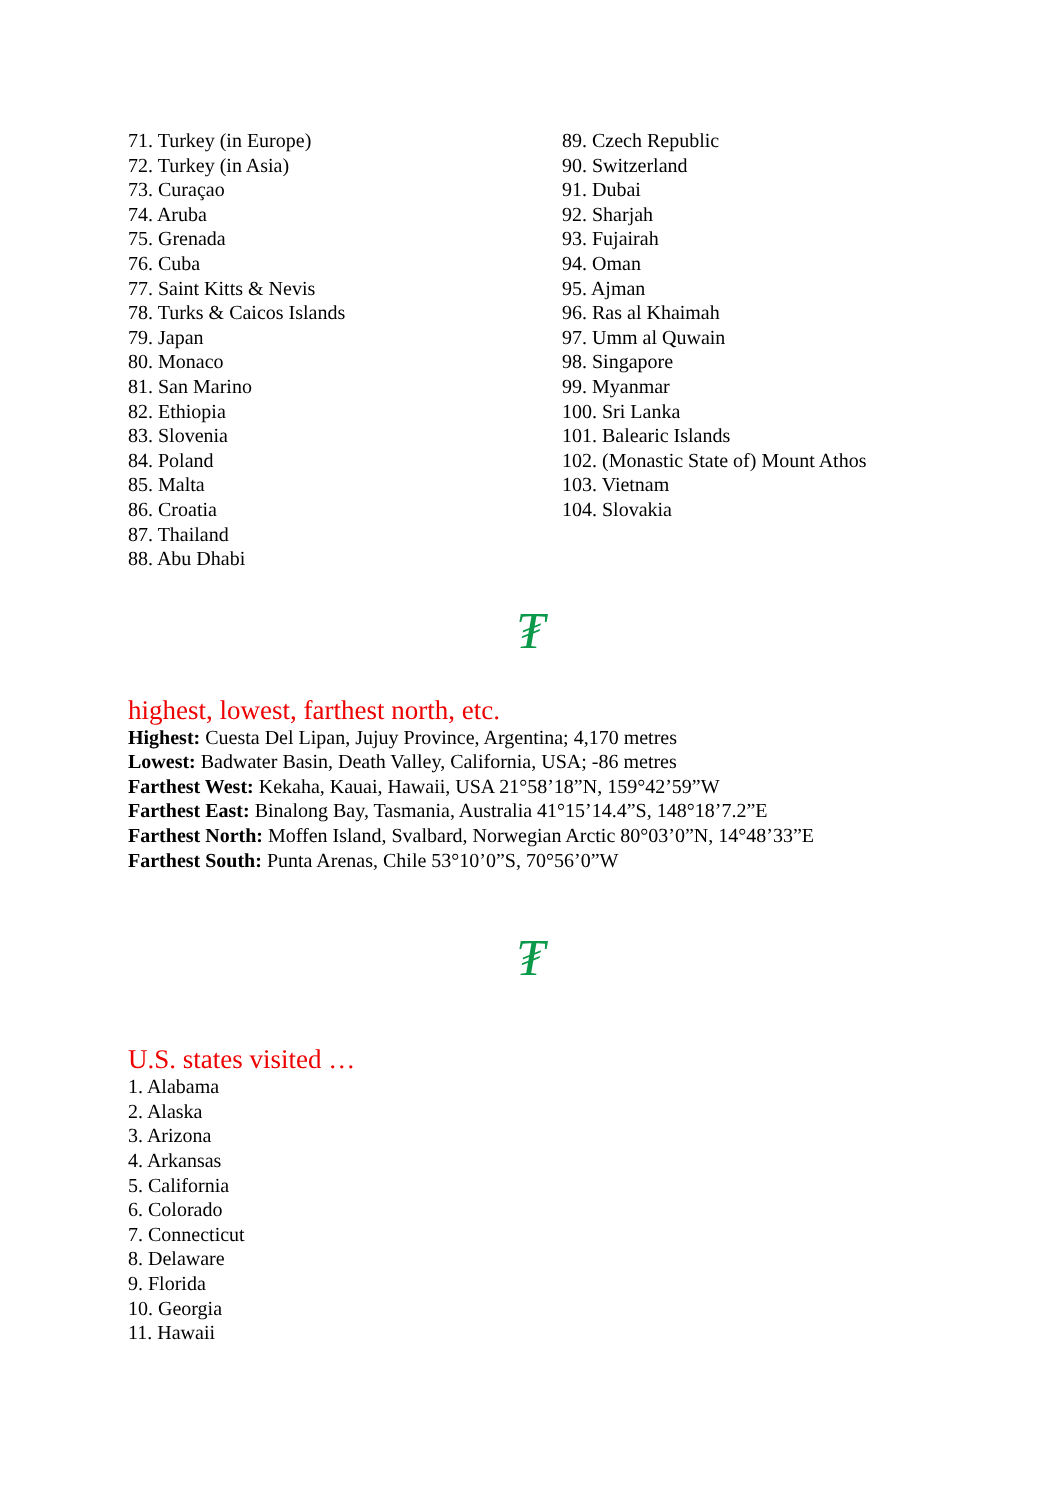71. Turkey (in Europe)
72. Turkey (in Asia)
73. Curaçao
74. Aruba
75. Grenada
76. Cuba
77. Saint Kitts & Nevis
78. Turks & Caicos Islands
79. Japan
80. Monaco
81. San Marino
82. Ethiopia
83. Slovenia
84. Poland
85. Malta
86. Croatia
87. Thailand
88. Abu Dhabi
89. Czech Republic
90. Switzerland
91. Dubai
92. Sharjah
93. Fujairah
94. Oman
95. Ajman
96. Ras al Khaimah
97. Umm al Quwain
98. Singapore
99. Myanmar
100. Sri Lanka
101. Balearic Islands
102. (Monastic State of) Mount Athos
103. Vietnam
104. Slovakia
₮
highest, lowest, farthest north, etc.
Highest: Cuesta Del Lipan, Jujuy Province, Argentina; 4,170 metres
Lowest: Badwater Basin, Death Valley, California, USA; -86 metres
Farthest West: Kekaha, Kauai, Hawaii, USA 21°58’18”N, 159°42’59”W
Farthest East: Binalong Bay, Tasmania, Australia 41°15’14.4”S, 148°18’7.2”E
Farthest North: Moffen Island, Svalbard, Norwegian Arctic 80°03’0”N, 14°48’33”E
Farthest South: Punta Arenas, Chile 53°10’0”S, 70°56’0”W
₮
U.S. states visited …
1. Alabama
2. Alaska
3. Arizona
4. Arkansas
5. California
6. Colorado
7. Connecticut
8. Delaware
9. Florida
10. Georgia
11. Hawaii